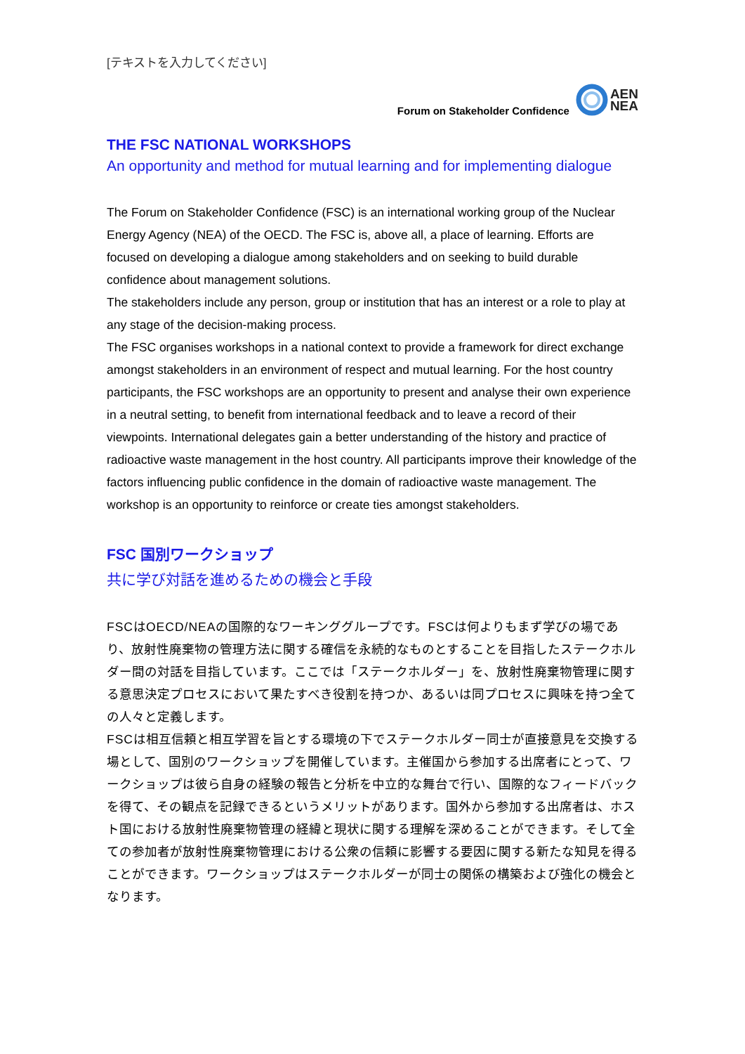[テキストを入力してください]
Forum on Stakeholder Confidence
AEN
NEA
THE FSC NATIONAL WORKSHOPS
An opportunity and method for mutual learning and for implementing dialogue
The Forum on Stakeholder Confidence (FSC) is an international working group of the Nuclear Energy Agency (NEA) of the OECD. The FSC is, above all, a place of learning. Efforts are focused on developing a dialogue among stakeholders and on seeking to build durable confidence about management solutions.
The stakeholders include any person, group or institution that has an interest or a role to play at any stage of the decision-making process.
The FSC organises workshops in a national context to provide a framework for direct exchange amongst stakeholders in an environment of respect and mutual learning. For the host country participants, the FSC workshops are an opportunity to present and analyse their own experience in a neutral setting, to benefit from international feedback and to leave a record of their viewpoints. International delegates gain a better understanding of the history and practice of radioactive waste management in the host country. All participants improve their knowledge of the factors influencing public confidence in the domain of radioactive waste management. The workshop is an opportunity to reinforce or create ties amongst stakeholders.
FSC 国別ワークショップ
共に学び対話を進めるための機会と手段
FSCはOECD/NEAの国際的なワーキンググループです。FSCは何よりもまず学びの場であり、放射性廃棄物の管理方法に関する確信を永続的なものとすることを目指したステークホルダー間の対話を目指しています。ここでは「ステークホルダー」を、放射性廃棄物管理に関する意思決定プロセスにおいて果たすべき役割を持つか、あるいは同プロセスに興味を持つ全ての人々と定義します。
FSCは相互信頼と相互学習を旨とする環境の下でステークホルダー同士が直接意見を交換する場として、国別のワークショップを開催しています。主催国から参加する出席者にとって、ワークショップは彼ら自身の経験の報告と分析を中立的な舞台で行い、国際的なフィードバックを得て、その観点を記録できるというメリットがあります。国外から参加する出席者は、ホスト国における放射性廃棄物管理の経緯と現状に関する理解を深めることができます。そして全ての参加者が放射性廃棄物管理における公衆の信頼に影響する要因に関する新たな知見を得ることができます。ワークショップはステークホルダーが同士の関係の構築および強化の機会となります。